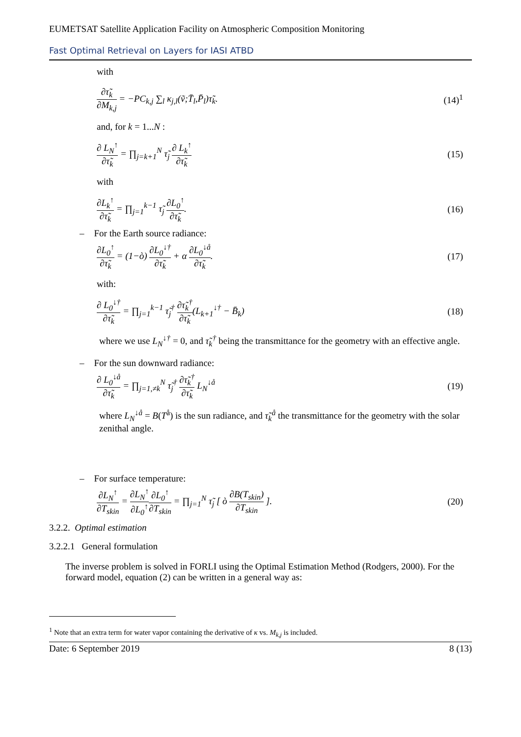EUMETSAT Satellite Application Facility on Atmospheric Composition Monitoring
Fast Optimal Retrieval on Layers for IASI ATBD
with
∂τ̃<sub>k</sub> ∂M<sub>k,j</sub> = −PC<sub>k,j</sub> ∑<sub>l</sub> κ<sub>j,l</sub>(ṽ;T̄<sub>l</sub>,P̄<sub>l</sub>)τ̃<sub>k</sub>. (14)<sup>1</sup>
and, for k = 1...N :
∂ L<sub>N</sub><sup>↑</sup> ∂τ̃<sub>k</sub> = ∏<sub>j=k+1</sub><sup>N</sup> τ̃<sub>j</sub> ∂ L<sub>k</sub><sup>↑</sup> ∂τ̃<sub>k</sub> (15)
with
∂L<sub>k</sub><sup>↑</sup> ∂τ̃<sub>k</sub> = ∏<sub>j=1</sub><sup>k−1</sup> τ̃<sub>j</sub> ∂L<sub>0</sub><sup>↑</sup> ∂τ̃<sub>k</sub>. (16)
– For the Earth source radiance:
∂L<sub>0</sub><sup>↑</sup> ∂τ̃<sub>k</sub> = (1−ò) ∂L<sub>0</sub><sup>↓†</sup> ∂τ̃<sub>k</sub> + α ∂L<sub>0</sub><sup>↓å</sup> ∂τ̃<sub>k</sub>. (17)
with:
∂ L<sub>0</sub><sup>↓†</sup> ∂τ̃<sub>k</sub> = ∏<sub>j=1</sub><sup>k−1</sup> τ̃<sub>j</sub><sup>†</sup> ∂τ̃<sub>k</sub><sup>†</sup> ∂τ̃<sub>k</sub>(L<sub>k+1</sub><sup>↓†</sup> − B̄<sub>k</sub>) (18)
where we use L<sub>N</sub><sup>↓†</sup> = 0, and τ̃<sub>k</sub><sup>†</sup> being the transmittance for the geometry with an effective angle.
– For the sun downward radiance:
∂ L<sub>0</sub><sup>↓å</sup> ∂τ̃<sub>k</sub> = ∏<sub>j=1,≠k</sub><sup>N</sup> τ̃<sub>j</sub><sup>†</sup> ∂τ̃<sub>k</sub><sup>†</sup> ∂τ̃<sub>k</sub> L<sub>N</sub><sup>↓å</sup> (19)
where L<sub>N</sub><sup>↓å</sup> = B(T<sup>å</sup>) is the sun radiance, and τ̃<sub>k</sub><sup>å</sup> the transmittance for the geometry with the solar zenithal angle.
– For surface temperature:
∂L<sub>N</sub><sup>↑</sup> ∂T<sub>skin</sub> = ∂L<sub>N</sub><sup>↑</sup> ∂L<sub>0</sub><sup>↑</sup>∂L<sub>0</sub><sup>↑</sup> ∂T<sub>skin</sub> = ∏<sub>j=1</sub><sup>N</sup> τ̃<sub>j</sub> [ ò ∂B(T<sub>skin</sub>) ∂T<sub>skin</sub> ]. (20)
3.2.2. Optimal estimation
3.2.2.1 General formulation
The inverse problem is solved in FORLI using the Optimal Estimation Method (Rodgers, 2000). For the forward model, equation (2) can be written in a general way as:
<sup>1</sup> Note that an extra term for water vapor containing the derivative of κ vs. M<sub>k,j</sub> is included.
Date: 6 September 2019 8 (13)